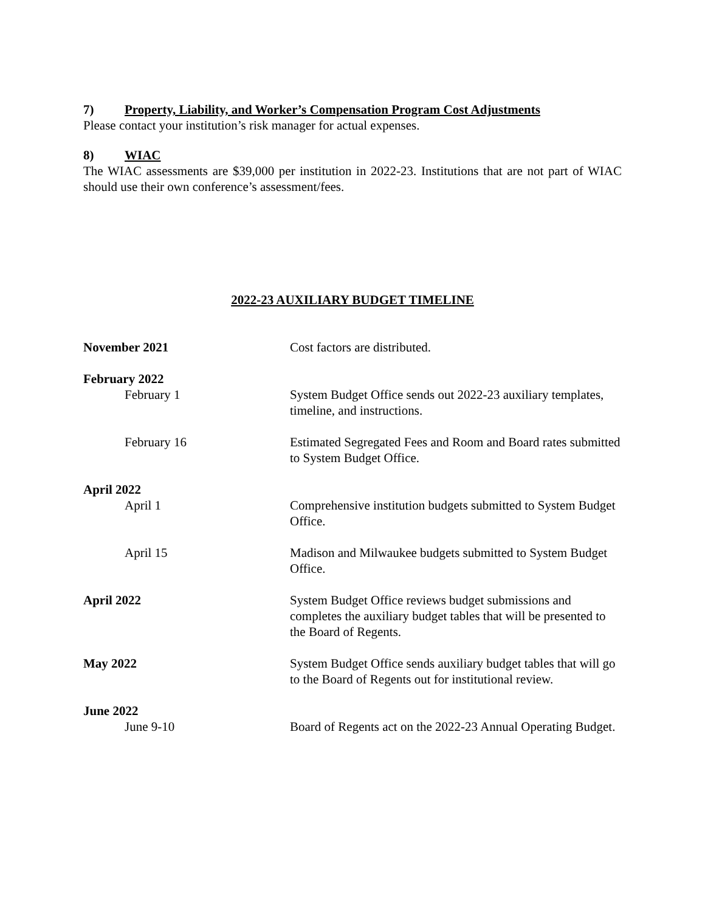7) Property, Liability, and Worker’s Compensation Program Cost Adjustments
Please contact your institution’s risk manager for actual expenses.
8) WIAC
The WIAC assessments are $39,000 per institution in 2022-23. Institutions that are not part of WIAC should use their own conference’s assessment/fees.
2022-23 AUXILIARY BUDGET TIMELINE
| November 2021 | Cost factors are distributed. |
| February 2022 | |
| February 1 | System Budget Office sends out 2022-23 auxiliary templates, timeline, and instructions. |
| February 16 | Estimated Segregated Fees and Room and Board rates submitted to System Budget Office. |
| April 2022 | |
| April 1 | Comprehensive institution budgets submitted to System Budget Office. |
| April 15 | Madison and Milwaukee budgets submitted to System Budget Office. |
| April 2022 | System Budget Office reviews budget submissions and completes the auxiliary budget tables that will be presented to the Board of Regents. |
| May 2022 | System Budget Office sends auxiliary budget tables that will go to the Board of Regents out for institutional review. |
| June 2022 | |
| June 9-10 | Board of Regents act on the 2022-23 Annual Operating Budget. |